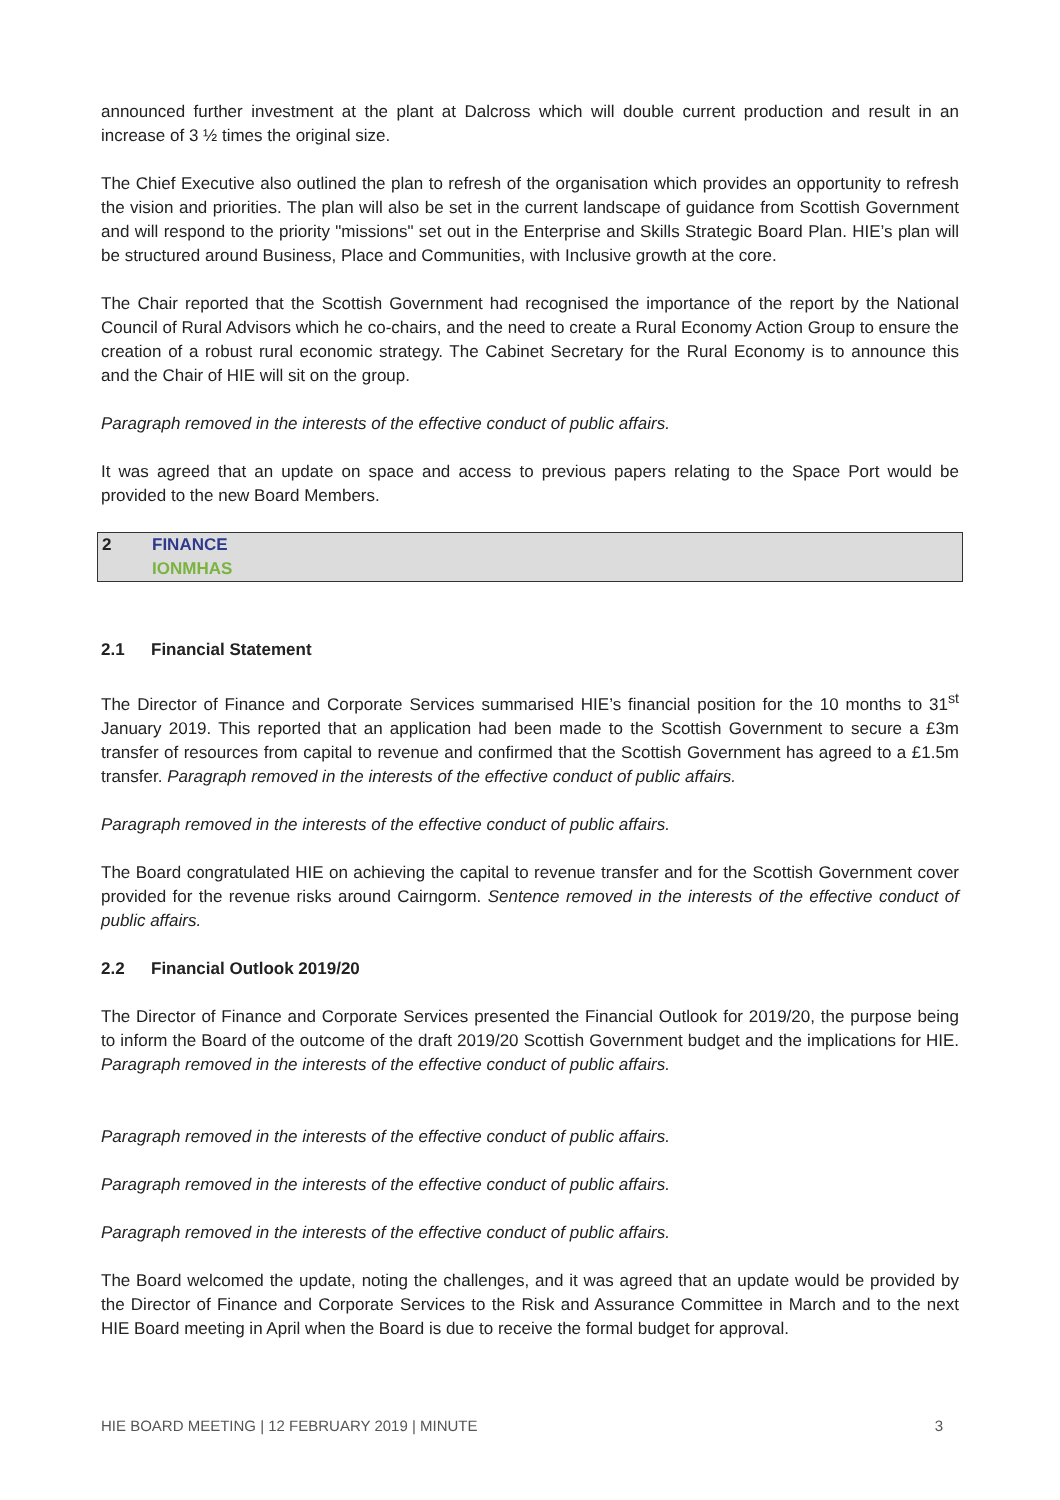announced further investment at the plant at Dalcross which will double current production and result in an increase of 3 ½ times the original size.
The Chief Executive also outlined the plan to refresh of the organisation which provides an opportunity to refresh the vision and priorities. The plan will also be set in the current landscape of guidance from Scottish Government and will respond to the priority "missions" set out in the Enterprise and Skills Strategic Board Plan. HIE’s plan will be structured around Business, Place and Communities, with Inclusive growth at the core.
The Chair reported that the Scottish Government had recognised the importance of the report by the National Council of Rural Advisors which he co-chairs, and the need to create a Rural Economy Action Group to ensure the creation of a robust rural economic strategy. The Cabinet Secretary for the Rural Economy is to announce this and the Chair of HIE will sit on the group.
Paragraph removed in the interests of the effective conduct of public affairs.
It was agreed that an update on space and access to previous papers relating to the Space Port would be provided to the new Board Members.
2 FINANCE
IONMHAS
2.1 Financial Statement
The Director of Finance and Corporate Services summarised HIE’s financial position for the 10 months to 31<sup>st</sup> January 2019. This reported that an application had been made to the Scottish Government to secure a £3m transfer of resources from capital to revenue and confirmed that the Scottish Government has agreed to a £1.5m transfer. Paragraph removed in the interests of the effective conduct of public affairs.
Paragraph removed in the interests of the effective conduct of public affairs.
The Board congratulated HIE on achieving the capital to revenue transfer and for the Scottish Government cover provided for the revenue risks around Cairngorm. Sentence removed in the interests of the effective conduct of public affairs.
2.2 Financial Outlook 2019/20
The Director of Finance and Corporate Services presented the Financial Outlook for 2019/20, the purpose being to inform the Board of the outcome of the draft 2019/20 Scottish Government budget and the implications for HIE. Paragraph removed in the interests of the effective conduct of public affairs.
Paragraph removed in the interests of the effective conduct of public affairs.
Paragraph removed in the interests of the effective conduct of public affairs.
Paragraph removed in the interests of the effective conduct of public affairs.
The Board welcomed the update, noting the challenges, and it was agreed that an update would be provided by the Director of Finance and Corporate Services to the Risk and Assurance Committee in March and to the next HIE Board meeting in April when the Board is due to receive the formal budget for approval.
HIE BOARD MEETING | 12 FEBRUARY 2019 | MINUTE 3